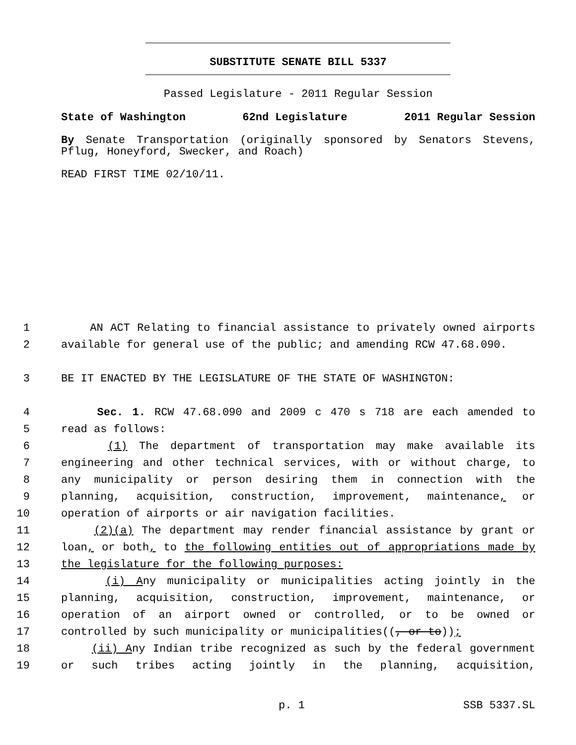SUBSTITUTE SENATE BILL 5337
Passed Legislature - 2011 Regular Session
State of Washington 62nd Legislature 2011 Regular Session
By Senate Transportation (originally sponsored by Senators Stevens, Pflug, Honeyford, Swecker, and Roach)
READ FIRST TIME 02/10/11.
1 AN ACT Relating to financial assistance to privately owned airports
2 available for general use of the public; and amending RCW 47.68.090.
3 BE IT ENACTED BY THE LEGISLATURE OF THE STATE OF WASHINGTON:
4 Sec. 1. RCW 47.68.090 and 2009 c 470 s 718 are each amended to
5 read as follows:
6 (1) The department of transportation may make available its
7 engineering and other technical services, with or without charge, to
8 any municipality or person desiring them in connection with the
9 planning, acquisition, construction, improvement, maintenance, or
10 operation of airports or air navigation facilities.
11 (2)(a) The department may render financial assistance by grant or
12 loan, or both, to the following entities out of appropriations made by
13 the legislature for the following purposes:
14 (i) Any municipality or municipalities acting jointly in the
15 planning, acquisition, construction, improvement, maintenance, or
16 operation of an airport owned or controlled, or to be owned or
17 controlled by such municipality or municipalities((, or to));
18 (ii) Any Indian tribe recognized as such by the federal government
19 or such tribes acting jointly in the planning, acquisition,
p. 1 SSB 5337.SL